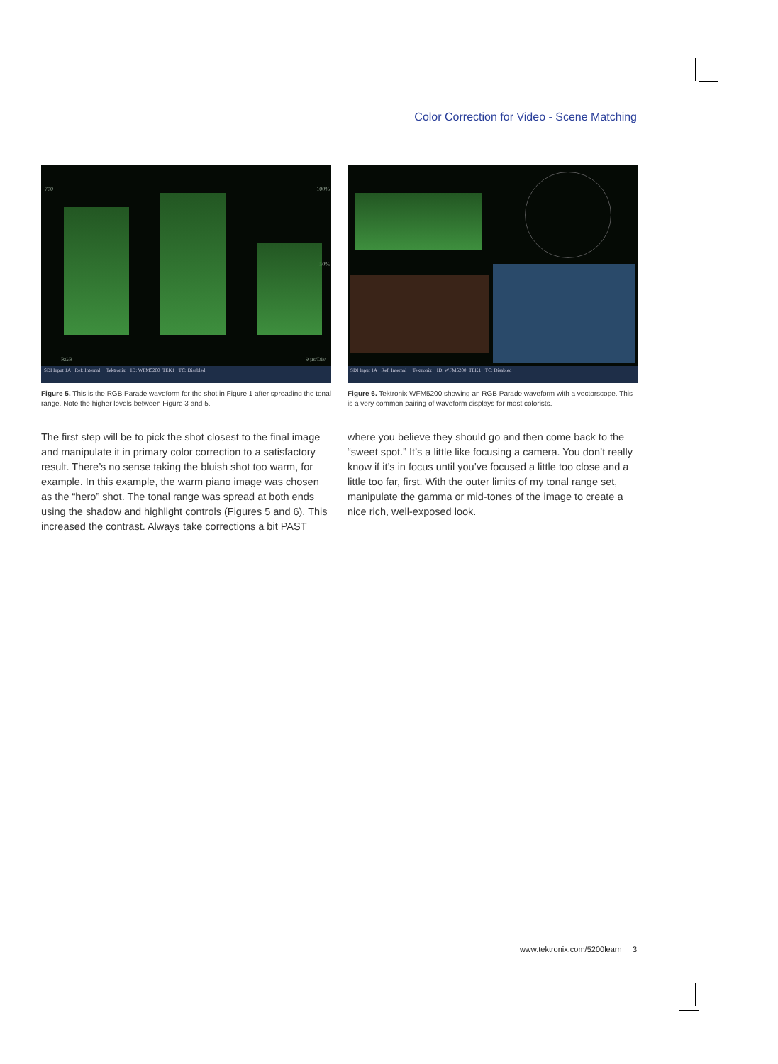Color Correction for Video - Scene Matching
700 100%
50%
RGB 9 µs/Div
SDI Input 1A · Ref: Internal Tektronix ID: WFM5200_TEK1 · TC: Disabled
Figure 5. This is the RGB Parade waveform for the shot in Figure 1 after spreading the tonal range. Note the higher levels between Figure 3 and 5.
The first step will be to pick the shot closest to the final image and manipulate it in primary color correction to a satisfactory result. There’s no sense taking the bluish shot too warm, for example. In this example, the warm piano image was chosen as the “hero” shot. The tonal range was spread at both ends using the shadow and highlight controls (Figures 5 and 6). This increased the contrast. Always take corrections a bit PAST
SDI Input 1A · Ref: Internal Tektronix ID: WFM5200_TEK1 · TC: Disabled
Figure 6. Tektronix WFM5200 showing an RGB Parade waveform with a vectorscope. This is a very common pairing of waveform displays for most colorists.
where you believe they should go and then come back to the “sweet spot.” It’s a little like focusing a camera. You don’t really know if it’s in focus until you’ve focused a little too close and a little too far, first. With the outer limits of my tonal range set, manipulate the gamma or mid-tones of the image to create a nice rich, well-exposed look.
www.tektronix.com/5200learn 3